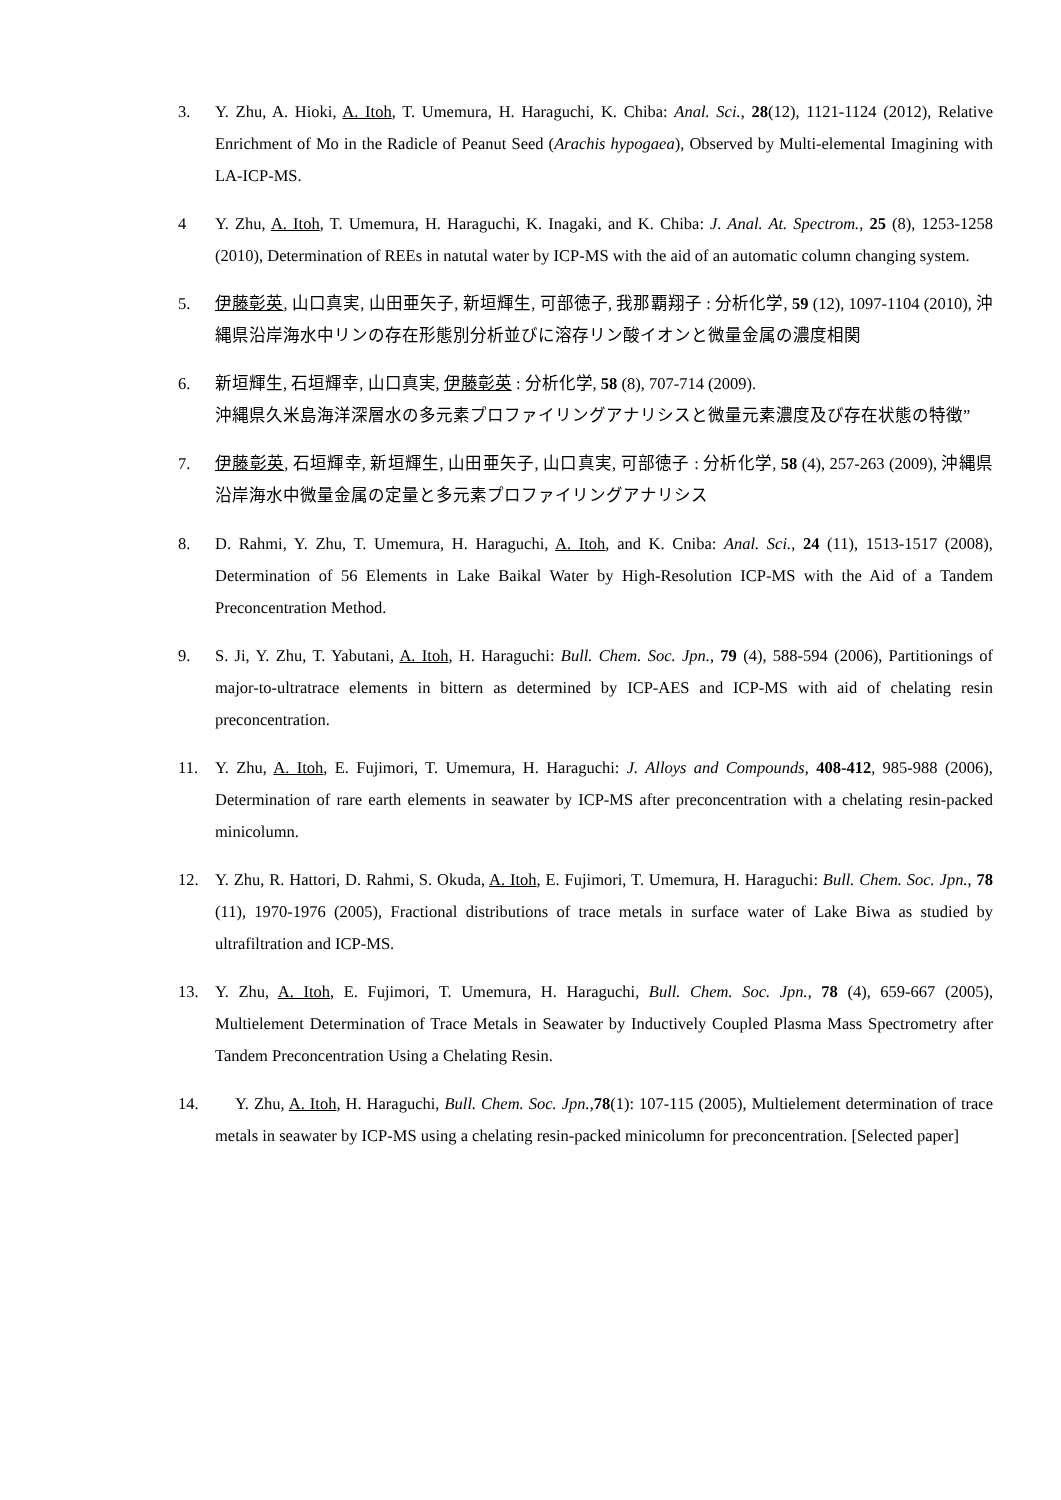3. Y. Zhu, A. Hioki, A. Itoh, T. Umemura, H. Haraguchi, K. Chiba: Anal. Sci., 28(12), 1121-1124 (2012), Relative Enrichment of Mo in the Radicle of Peanut Seed (Arachis hypogaea), Observed by Multi-elemental Imagining with LA-ICP-MS.
4 Y. Zhu, A. Itoh, T. Umemura, H. Haraguchi, K. Inagaki, and K. Chiba: J. Anal. At. Spectrom., 25 (8), 1253-1258 (2010), Determination of REEs in natutal water by ICP-MS with the aid of an automatic column changing system.
5. 伊藤彰英, 山口真実, 山田亜矢子, 新垣輝生, 可部徳子, 我那覇翔子 : 分析化学, 59 (12), 1097-1104 (2010), 沖縄県沿岸海水中リンの存在形態別分析並びに溶存リン酸イオンと微量金属の濃度相関
6. 新垣輝生, 石垣輝幸, 山口真実, 伊藤彰英 : 分析化学, 58 (8), 707-714 (2009).
沖縄県久米島海洋深層水の多元素プロファイリングアナリシスと微量元素濃度及び存在状態の特徴”
7. 伊藤彰英, 石垣輝幸, 新垣輝生, 山田亜矢子, 山口真実, 可部徳子 : 分析化学, 58 (4), 257-263 (2009), 沖縄県沿岸海水中微量金属の定量と多元素プロファイリングアナリシス
8. D. Rahmi, Y. Zhu, T. Umemura, H. Haraguchi, A. Itoh, and K. Cniba: Anal. Sci., 24 (11), 1513-1517 (2008), Determination of 56 Elements in Lake Baikal Water by High-Resolution ICP-MS with the Aid of a Tandem Preconcentration Method.
9. S. Ji, Y. Zhu, T. Yabutani, A. Itoh, H. Haraguchi: Bull. Chem. Soc. Jpn., 79 (4), 588-594 (2006), Partitionings of major-to-ultratrace elements in bittern as determined by ICP-AES and ICP-MS with aid of chelating resin preconcentration.
11. Y. Zhu, A. Itoh, E. Fujimori, T. Umemura, H. Haraguchi: J. Alloys and Compounds, 408-412, 985-988 (2006), Determination of rare earth elements in seawater by ICP-MS after preconcentration with a chelating resin-packed minicolumn.
12. Y. Zhu, R. Hattori, D. Rahmi, S. Okuda, A. Itoh, E. Fujimori, T. Umemura, H. Haraguchi: Bull. Chem. Soc. Jpn., 78 (11), 1970-1976 (2005), Fractional distributions of trace metals in surface water of Lake Biwa as studied by ultrafiltration and ICP-MS.
13. Y. Zhu, A. Itoh, E. Fujimori, T. Umemura, H. Haraguchi, Bull. Chem. Soc. Jpn., 78 (4), 659-667 (2005), Multielement Determination of Trace Metals in Seawater by Inductively Coupled Plasma Mass Spectrometry after Tandem Preconcentration Using a Chelating Resin.
14. Y. Zhu, A. Itoh, H. Haraguchi, Bull. Chem. Soc. Jpn.,78(1): 107-115 (2005), Multielement determination of trace metals in seawater by ICP-MS using a chelating resin-packed minicolumn for preconcentration. [Selected paper]